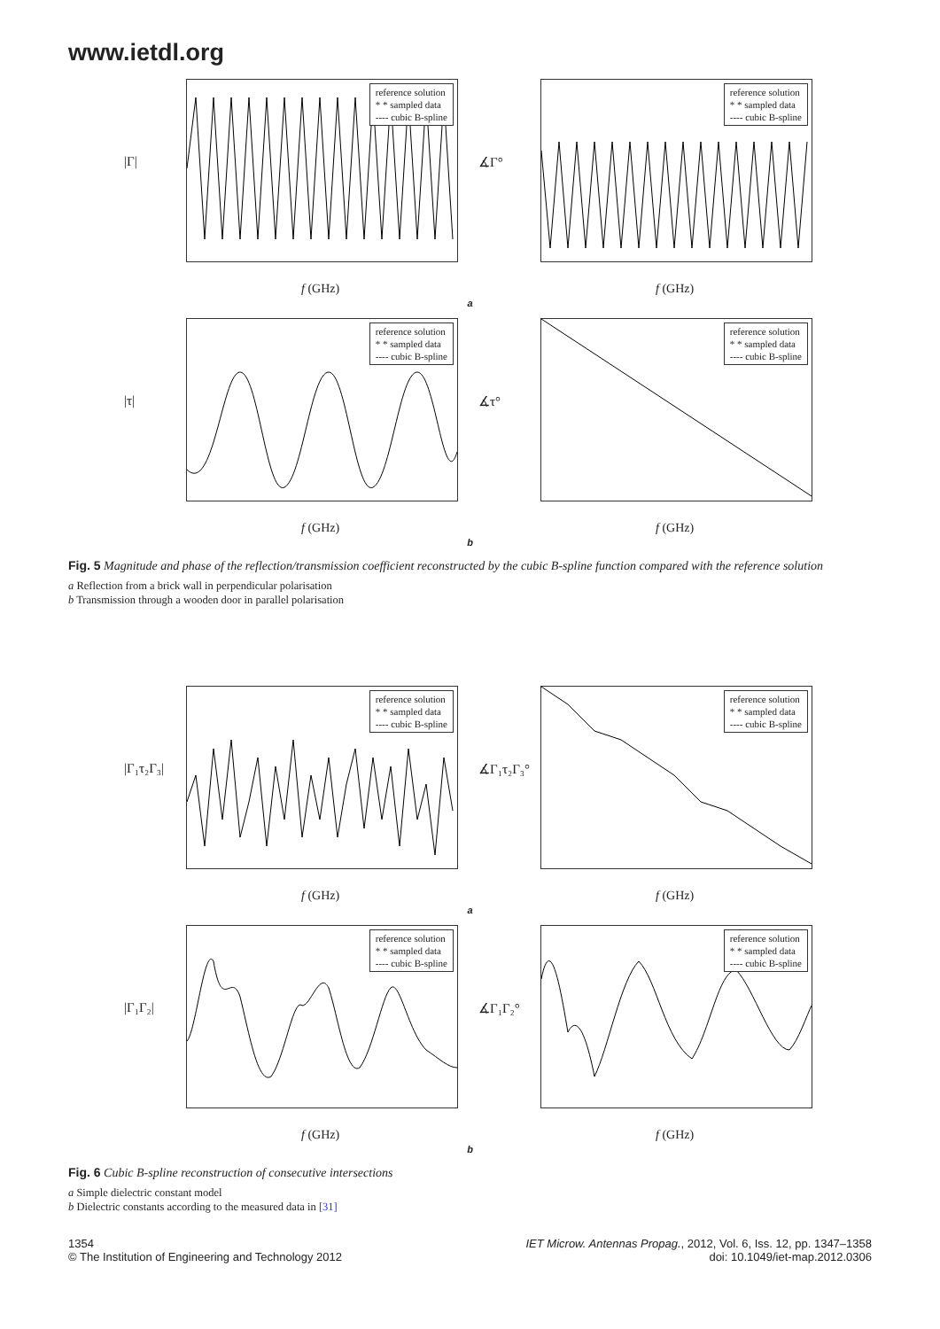www.ietdl.org
reference solution
* * sampled data
---- cubic B-spline
|Γ|
f (GHz)
reference solution
* * sampled data
---- cubic B-spline
∡Γ°
f (GHz)
a
reference solution
* * sampled data
---- cubic B-spline
|τ|
f (GHz)
reference solution
* * sampled data
---- cubic B-spline
∡τ°
f (GHz)
b
Fig. 5 Magnitude and phase of the reflection/transmission coefficient reconstructed by the cubic B-spline function compared with the reference solution
a Reflection from a brick wall in perpendicular polarisation
b Transmission through a wooden door in parallel polarisation
reference solution
* * sampled data
---- cubic B-spline
|Γ₁τ₂Γ₃|
f (GHz)
reference solution
* * sampled data
---- cubic B-spline
∡Γ₁τ₂Γ₃°
f (GHz)
a
reference solution
* * sampled data
---- cubic B-spline
|Γ₁Γ₂|
f (GHz)
reference solution
* * sampled data
---- cubic B-spline
∡Γ₁Γ₂°
f (GHz)
b
Fig. 6 Cubic B-spline reconstruction of consecutive intersections
a Simple dielectric constant model
b Dielectric constants according to the measured data in [31]
1354
© The Institution of Engineering and Technology 2012
IET Microw. Antennas Propag., 2012, Vol. 6, Iss. 12, pp. 1347–1358
doi: 10.1049/iet-map.2012.0306